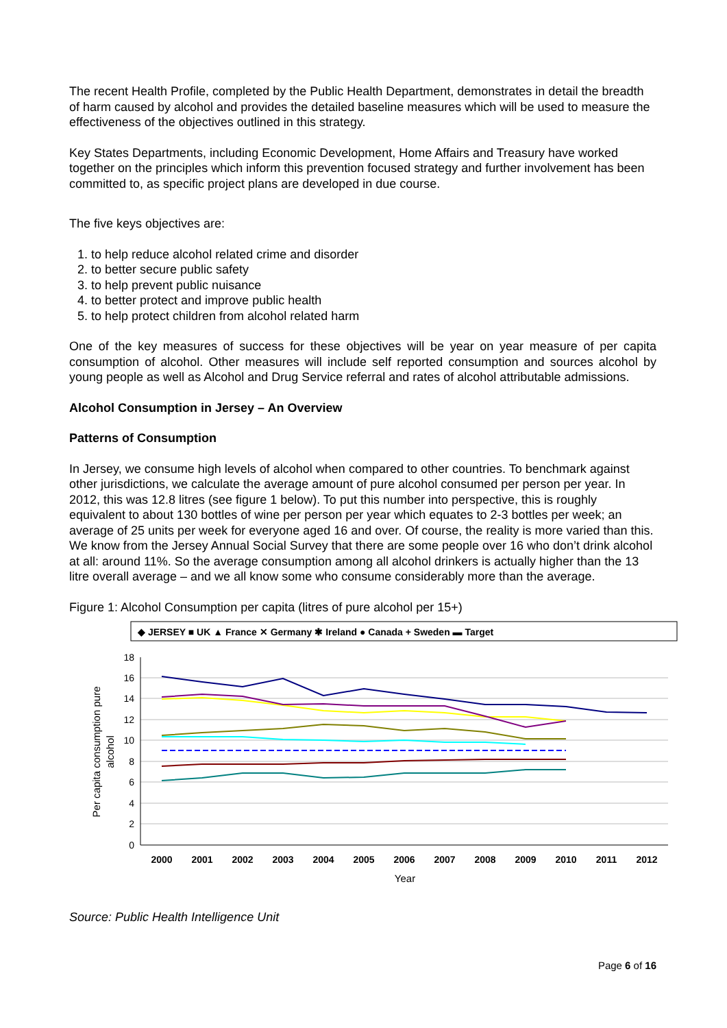The recent Health Profile, completed by the Public Health Department, demonstrates in detail the breadth of harm caused by alcohol and provides the detailed baseline measures which will be used to measure the effectiveness of the objectives outlined in this strategy.
Key States Departments, including Economic Development, Home Affairs and Treasury have worked together on the principles which inform this prevention focused strategy and further involvement has been committed to, as specific project plans are developed in due course.
The five keys objectives are:
1. to help reduce alcohol related crime and disorder
2. to better secure public safety
3. to help prevent public nuisance
4. to better protect and improve public health
5. to help protect children from alcohol related harm
One of the key measures of success for these objectives will be year on year measure of per capita consumption of alcohol. Other measures will include self reported consumption and sources alcohol by young people as well as Alcohol and Drug Service referral and rates of alcohol attributable admissions.
Alcohol Consumption in Jersey – An Overview
Patterns of Consumption
In Jersey, we consume high levels of alcohol when compared to other countries. To benchmark against other jurisdictions, we calculate the average amount of pure alcohol consumed per person per year. In 2012, this was 12.8 litres (see figure 1 below). To put this number into perspective, this is roughly equivalent to about 130 bottles of wine per person per year which equates to 2-3 bottles per week; an average of 25 units per week for everyone aged 16 and over. Of course, the reality is more varied than this. We know from the Jersey Annual Social Survey that there are some people over 16 who don’t drink alcohol at all: around 11%. So the average consumption among all alcohol drinkers is actually higher than the 13 litre overall average – and we all know some who consume considerably more than the average.
Figure 1: Alcohol Consumption per capita (litres of pure alcohol per 15+)
◆ JERSEY ■ UK ▲ France ✕ Germany ✱ Ireland ● Canada + Sweden ▬ Target
18
16
14
12
10
8
6
4
2
0
2000
2001
2002
2003
2004
2005
2006
2007
2008
2009
2010
2011
2012
Year
Per capita consumption pure
alcohol
Source: Public Health Intelligence Unit
Page 6 of 16